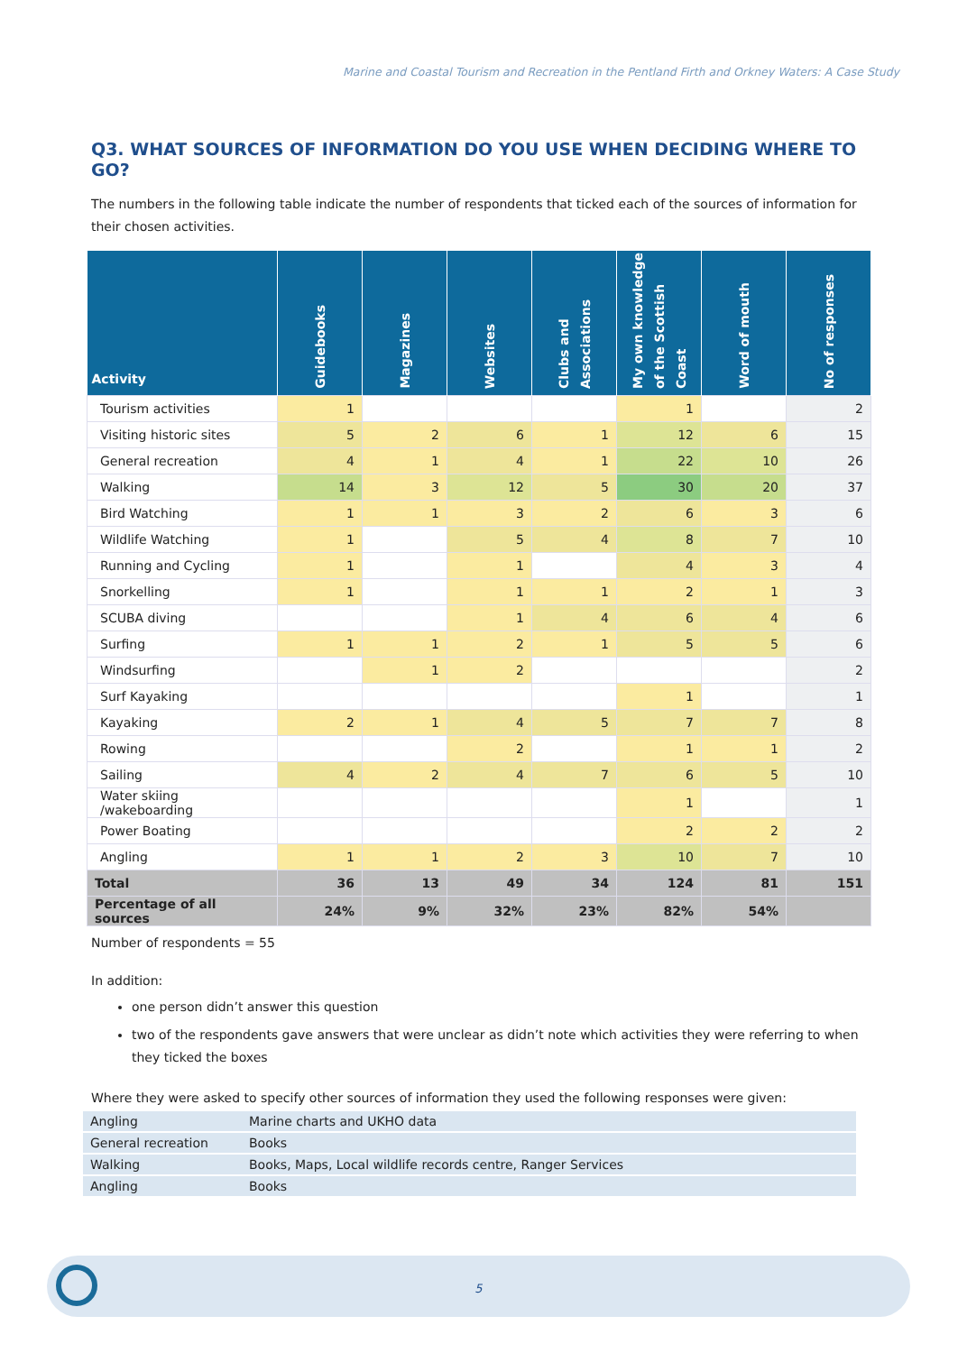Marine and Coastal Tourism and Recreation in the Pentland Firth and Orkney Waters: A Case Study
Q3. WHAT SOURCES OF INFORMATION DO YOU USE WHEN DECIDING WHERE TO GO?
The numbers in the following table indicate the number of respondents that ticked each of the sources of information for their chosen activities.
| Activity | Guidebooks | Magazines | Websites | Clubs and Associations | My own knowledge of the Scottish Coast | Word of mouth | No of responses |
| --- | --- | --- | --- | --- | --- | --- | --- |
| Tourism activities | 1 | | | | 1 | | 2 |
| Visiting historic sites | 5 | 2 | 6 | 1 | 12 | 6 | 15 |
| General recreation | 4 | 1 | 4 | 1 | 22 | 10 | 26 |
| Walking | 14 | 3 | 12 | 5 | 30 | 20 | 37 |
| Bird Watching | 1 | 1 | 3 | 2 | 6 | 3 | 6 |
| Wildlife Watching | 1 | | 5 | 4 | 8 | 7 | 10 |
| Running and Cycling | 1 | | 1 | | 4 | 3 | 4 |
| Snorkelling | 1 | | 1 | 1 | 2 | 1 | 3 |
| SCUBA diving | | | 1 | 4 | 6 | 4 | 6 |
| Surfing | 1 | 1 | 2 | 1 | 5 | 5 | 6 |
| Windsurfing | | 1 | 2 | | | | 2 |
| Surf Kayaking | | | | | 1 | | 1 |
| Kayaking | 2 | 1 | 4 | 5 | 7 | 7 | 8 |
| Rowing | | | 2 | | 1 | 1 | 2 |
| Sailing | 4 | 2 | 4 | 7 | 6 | 5 | 10 |
| Water skiing /wakeboarding | | | | | 1 | | 1 |
| Power Boating | | | | | 2 | 2 | 2 |
| Angling | 1 | 1 | 2 | 3 | 10 | 7 | 10 |
| Total | 36 | 13 | 49 | 34 | 124 | 81 | 151 |
| Percentage of all sources | 24% | 9% | 32% | 23% | 82% | 54% | |
Number of respondents = 55
In addition:
one person didn’t answer this question
two of the respondents gave answers that were unclear as didn’t note which activities they were referring to when they ticked the boxes
Where they were asked to specify other sources of information they used the following responses were given:
| Angling | Marine charts and UKHO data |
| General recreation | Books |
| Walking | Books, Maps, Local wildlife records centre, Ranger Services |
| Angling | Books |
5